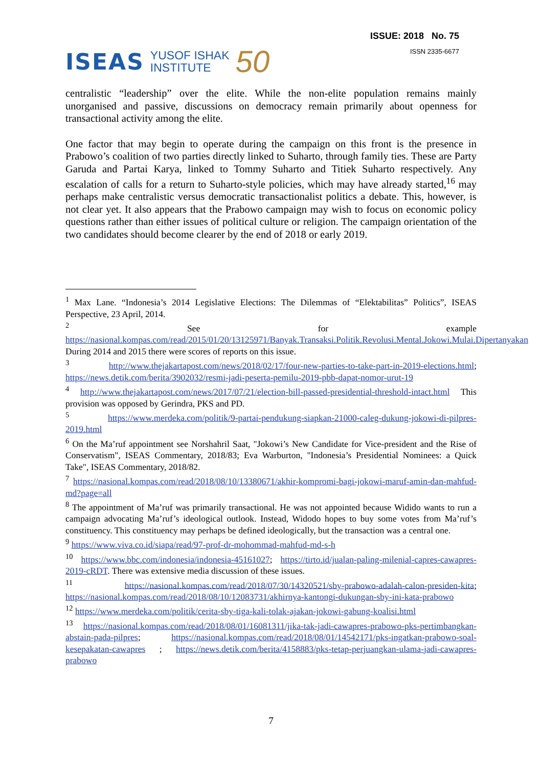ISEAS YUSOF ISHAK
INSTITUTE 50
ISSUE: 2018 No. 75
ISSN 2335-6677
centralistic “leadership” over the elite. While the non-elite population remains mainly unorganised and passive, discussions on democracy remain primarily about openness for transactional activity among the elite.
One factor that may begin to operate during the campaign on this front is the presence in Prabowo’s coalition of two parties directly linked to Suharto, through family ties. These are Party Garuda and Partai Karya, linked to Tommy Suharto and Titiek Suharto respectively. Any escalation of calls for a return to Suharto-style policies, which may have already started,<sup>16</sup> may perhaps make centralistic versus democratic transactionalist politics a debate. This, however, is not clear yet. It also appears that the Prabowo campaign may wish to focus on economic policy questions rather than either issues of political culture or religion. The campaign orientation of the two candidates should become clearer by the end of 2018 or early 2019.
<sup>1</sup> Max Lane. “Indonesia’s 2014 Legislative Elections: The Dilemmas of “Elektabilitas” Politics”, ISEAS Perspective, 23 April, 2014.
<sup>2</sup> See for example https://nasional.kompas.com/read/2015/01/20/13125971/Banyak.Transaksi.Politik.Revolusi.Mental.Jokowi.Mulai.Dipertanyakan During 2014 and 2015 there were scores of reports on this issue.
<sup>3</sup> http://www.thejakartapost.com/news/2018/02/17/four-new-parties-to-take-part-in-2019-elections.html; https://news.detik.com/berita/3902032/resmi-jadi-peserta-pemilu-2019-pbb-dapat-nomor-urut-19
<sup>4</sup> http://www.thejakartapost.com/news/2017/07/21/election-bill-passed-presidential-threshold-intact.html This provision was opposed by Gerindra, PKS and PD.
<sup>5</sup> https://www.merdeka.com/politik/9-partai-pendukung-siapkan-21000-caleg-dukung-jokowi-di-pilpres-2019.html
<sup>6</sup> On the Ma’ruf appointment see Norshahril Saat, "Jokowi’s New Candidate for Vice-president and the Rise of Conservatism", ISEAS Commentary, 2018/83; Eva Warburton, "Indonesia’s Presidential Nominees: a Quick Take", ISEAS Commentary, 2018/82.
<sup>7</sup> https://nasional.kompas.com/read/2018/08/10/13380671/akhir-kompromi-bagi-jokowi-maruf-amin-dan-mahfud-md?page=all
<sup>8</sup> The appointment of Ma’ruf was primarily transactional. He was not appointed because Widido wants to run a campaign advocating Ma’ruf’s ideological outlook. Instead, Widodo hopes to buy some votes from Ma’ruf’s constituency. This constituency may perhaps be defined ideologically, but the transaction was a central one.
<sup>9</sup> https://www.viva.co.id/siapa/read/97-prof-dr-mohommad-mahfud-md-s-h
<sup>10</sup> https://www.bbc.com/indonesia/indonesia-45161027; https://tirto.id/jualan-paling-milenial-capres-cawapres-2019-cRDT. There was extensive media discussion of these issues.
<sup>11</sup> https://nasional.kompas.com/read/2018/07/30/14320521/sby-prabowo-adalah-calon-presiden-kita; https://nasional.kompas.com/read/2018/08/10/12083731/akhirnya-kantongi-dukungan-sby-ini-kata-prabowo
<sup>12</sup> https://www.merdeka.com/politik/cerita-sby-tiga-kali-tolak-ajakan-jokowi-gabung-koalisi.html
<sup>13</sup> https://nasional.kompas.com/read/2018/08/01/16081311/jika-tak-jadi-cawapres-prabowo-pks-pertimbangkan-abstain-pada-pilpres; https://nasional.kompas.com/read/2018/08/01/14542171/pks-ingatkan-prabowo-soal-kesepakatan-cawapres ; https://news.detik.com/berita/4158883/pks-tetap-perjuangkan-ulama-jadi-cawapres-prabowo
7